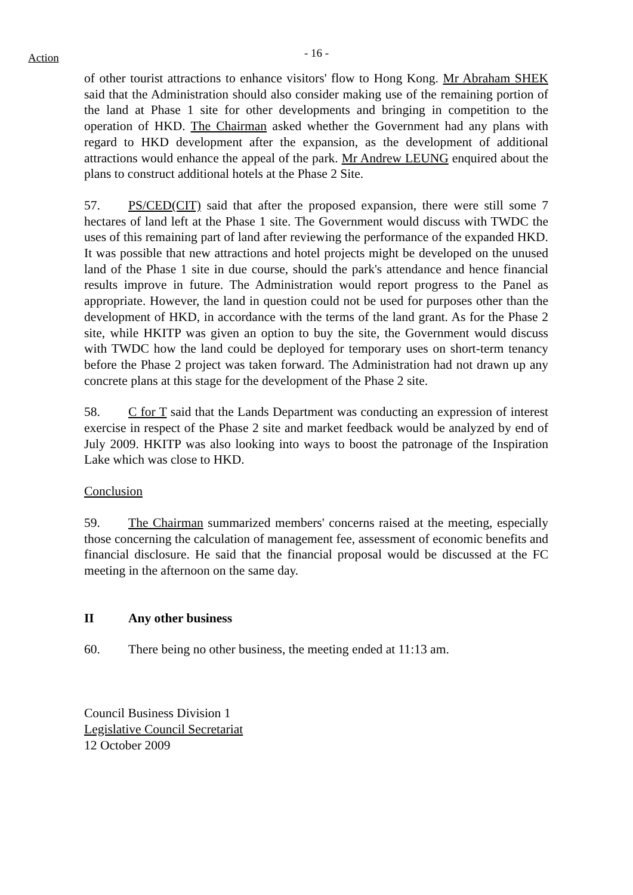Action
- 16 -
of other tourist attractions to enhance visitors' flow to Hong Kong. Mr Abraham SHEK said that the Administration should also consider making use of the remaining portion of the land at Phase 1 site for other developments and bringing in competition to the operation of HKD. The Chairman asked whether the Government had any plans with regard to HKD development after the expansion, as the development of additional attractions would enhance the appeal of the park. Mr Andrew LEUNG enquired about the plans to construct additional hotels at the Phase 2 Site.
57. PS/CED(CIT) said that after the proposed expansion, there were still some 7 hectares of land left at the Phase 1 site. The Government would discuss with TWDC the uses of this remaining part of land after reviewing the performance of the expanded HKD. It was possible that new attractions and hotel projects might be developed on the unused land of the Phase 1 site in due course, should the park's attendance and hence financial results improve in future. The Administration would report progress to the Panel as appropriate. However, the land in question could not be used for purposes other than the development of HKD, in accordance with the terms of the land grant. As for the Phase 2 site, while HKITP was given an option to buy the site, the Government would discuss with TWDC how the land could be deployed for temporary uses on short-term tenancy before the Phase 2 project was taken forward. The Administration had not drawn up any concrete plans at this stage for the development of the Phase 2 site.
58. C for T said that the Lands Department was conducting an expression of interest exercise in respect of the Phase 2 site and market feedback would be analyzed by end of July 2009. HKITP was also looking into ways to boost the patronage of the Inspiration Lake which was close to HKD.
Conclusion
59. The Chairman summarized members' concerns raised at the meeting, especially those concerning the calculation of management fee, assessment of economic benefits and financial disclosure. He said that the financial proposal would be discussed at the FC meeting in the afternoon on the same day.
II Any other business
60. There being no other business, the meeting ended at 11:13 am.
Council Business Division 1
Legislative Council Secretariat
12 October 2009